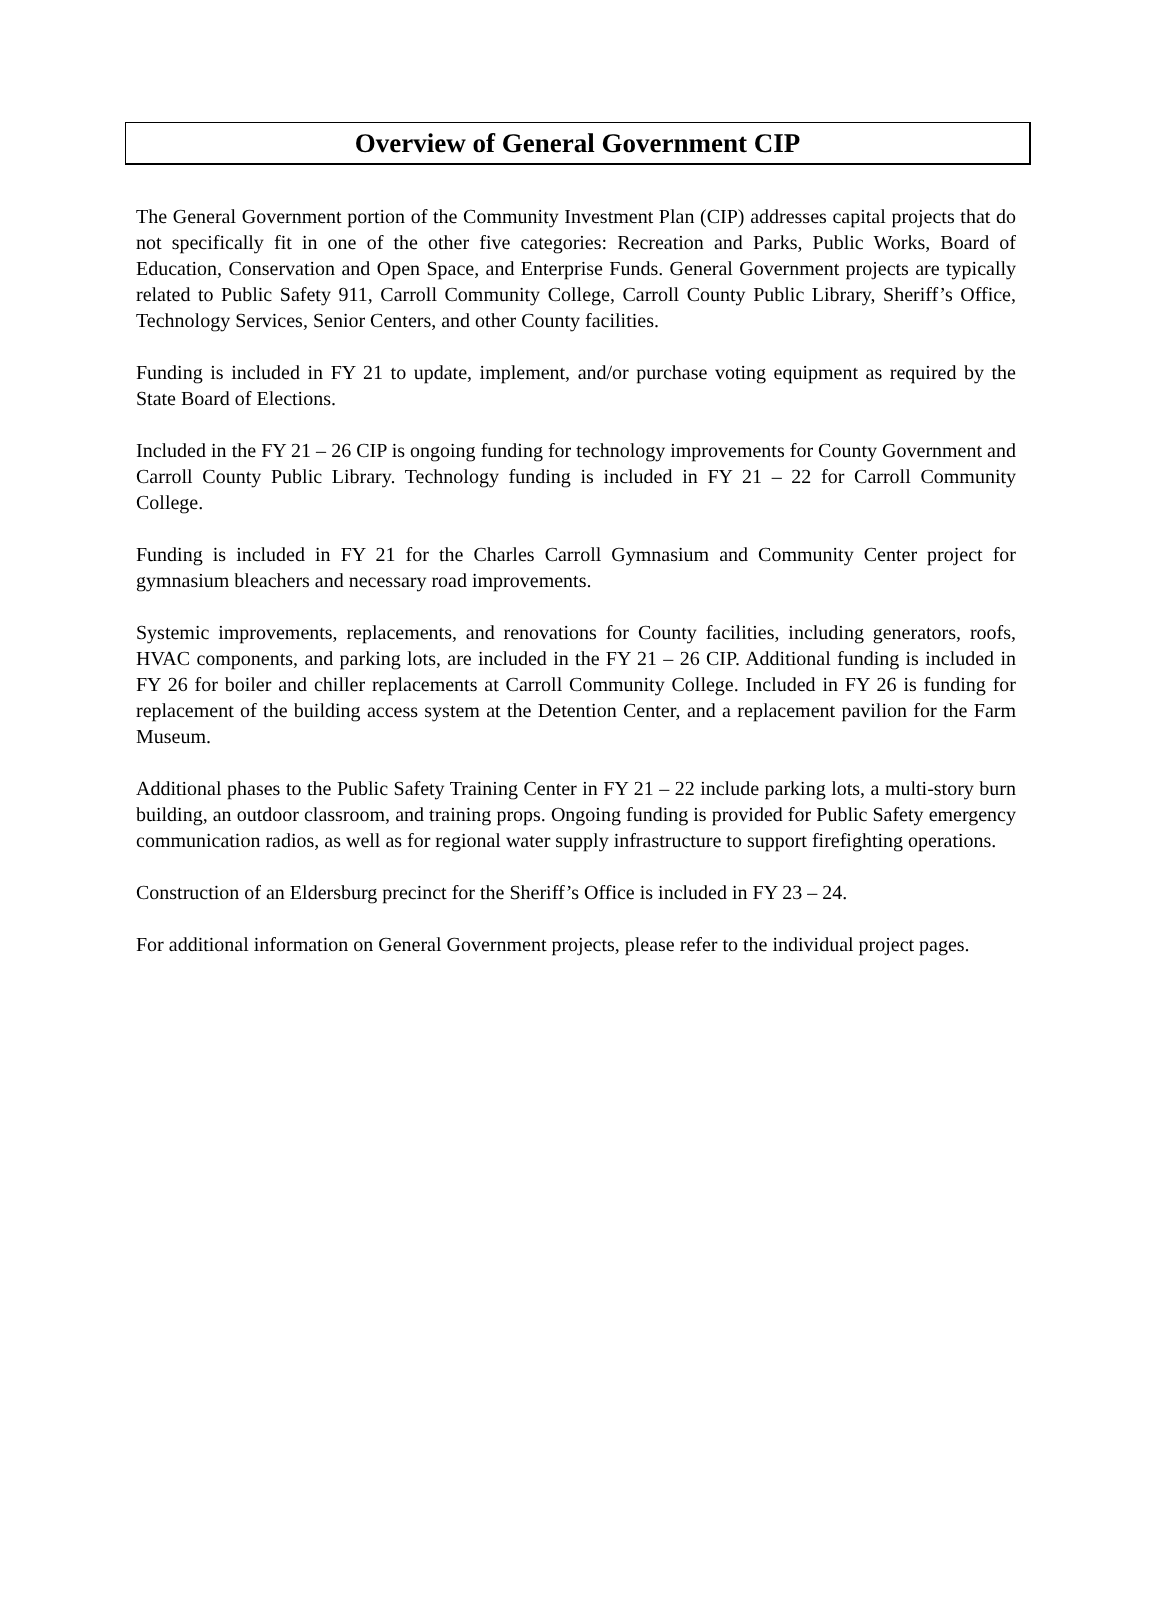Overview of General Government CIP
The General Government portion of the Community Investment Plan (CIP) addresses capital projects that do not specifically fit in one of the other five categories: Recreation and Parks, Public Works, Board of Education, Conservation and Open Space, and Enterprise Funds. General Government projects are typically related to Public Safety 911, Carroll Community College, Carroll County Public Library, Sheriff’s Office, Technology Services, Senior Centers, and other County facilities.
Funding is included in FY 21 to update, implement, and/or purchase voting equipment as required by the State Board of Elections.
Included in the FY 21 – 26 CIP is ongoing funding for technology improvements for County Government and Carroll County Public Library. Technology funding is included in FY 21 – 22 for Carroll Community College.
Funding is included in FY 21 for the Charles Carroll Gymnasium and Community Center project for gymnasium bleachers and necessary road improvements.
Systemic improvements, replacements, and renovations for County facilities, including generators, roofs, HVAC components, and parking lots, are included in the FY 21 – 26 CIP. Additional funding is included in FY 26 for boiler and chiller replacements at Carroll Community College. Included in FY 26 is funding for replacement of the building access system at the Detention Center, and a replacement pavilion for the Farm Museum.
Additional phases to the Public Safety Training Center in FY 21 – 22 include parking lots, a multi-story burn building, an outdoor classroom, and training props. Ongoing funding is provided for Public Safety emergency communication radios, as well as for regional water supply infrastructure to support firefighting operations.
Construction of an Eldersburg precinct for the Sheriff’s Office is included in FY 23 – 24.
For additional information on General Government projects, please refer to the individual project pages.